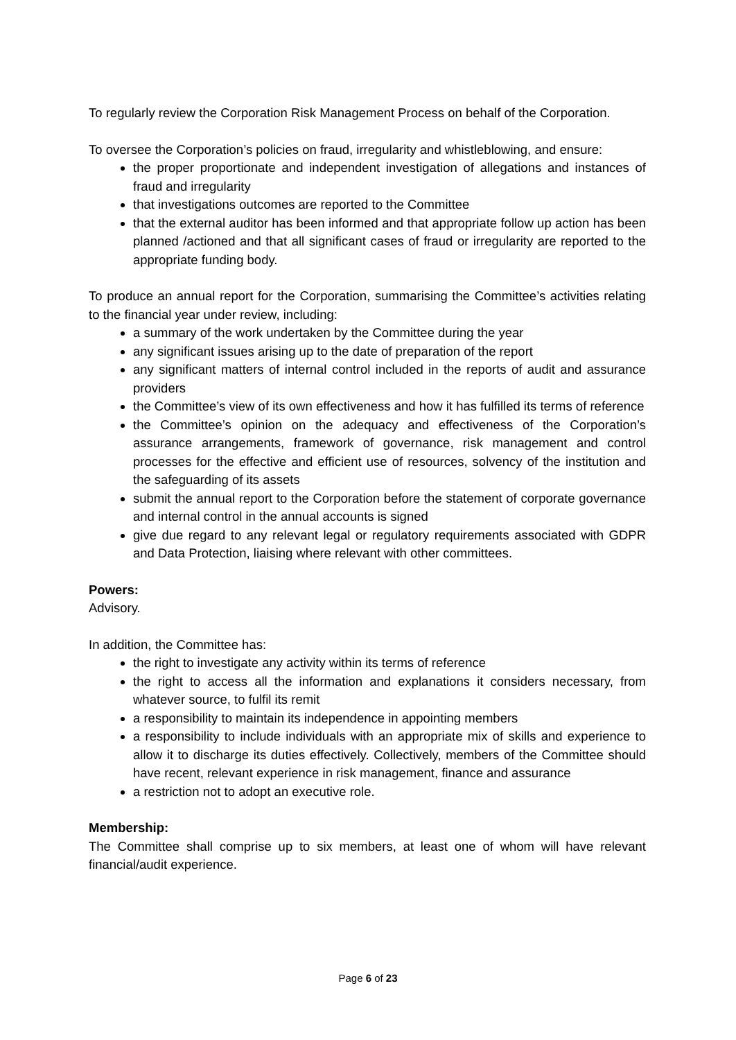To regularly review the Corporation Risk Management Process on behalf of the Corporation.
To oversee the Corporation’s policies on fraud, irregularity and whistleblowing, and ensure:
the proper proportionate and independent investigation of allegations and instances of fraud and irregularity
that investigations outcomes are reported to the Committee
that the external auditor has been informed and that appropriate follow up action has been planned /actioned and that all significant cases of fraud or irregularity are reported to the appropriate funding body.
To produce an annual report for the Corporation, summarising the Committee’s activities relating to the financial year under review, including:
a summary of the work undertaken by the Committee during the year
any significant issues arising up to the date of preparation of the report
any significant matters of internal control included in the reports of audit and assurance providers
the Committee’s view of its own effectiveness and how it has fulfilled its terms of reference
the Committee’s opinion on the adequacy and effectiveness of the Corporation’s assurance arrangements, framework of governance, risk management and control processes for the effective and efficient use of resources, solvency of the institution and the safeguarding of its assets
submit the annual report to the Corporation before the statement of corporate governance and internal control in the annual accounts is signed
give due regard to any relevant legal or regulatory requirements associated with GDPR and Data Protection, liaising where relevant with other committees.
Powers:
Advisory.
In addition, the Committee has:
the right to investigate any activity within its terms of reference
the right to access all the information and explanations it considers necessary, from whatever source, to fulfil its remit
a responsibility to maintain its independence in appointing members
a responsibility to include individuals with an appropriate mix of skills and experience to allow it to discharge its duties effectively. Collectively, members of the Committee should have recent, relevant experience in risk management, finance and assurance
a restriction not to adopt an executive role.
Membership:
The Committee shall comprise up to six members, at least one of whom will have relevant financial/audit experience.
Page 6 of 23